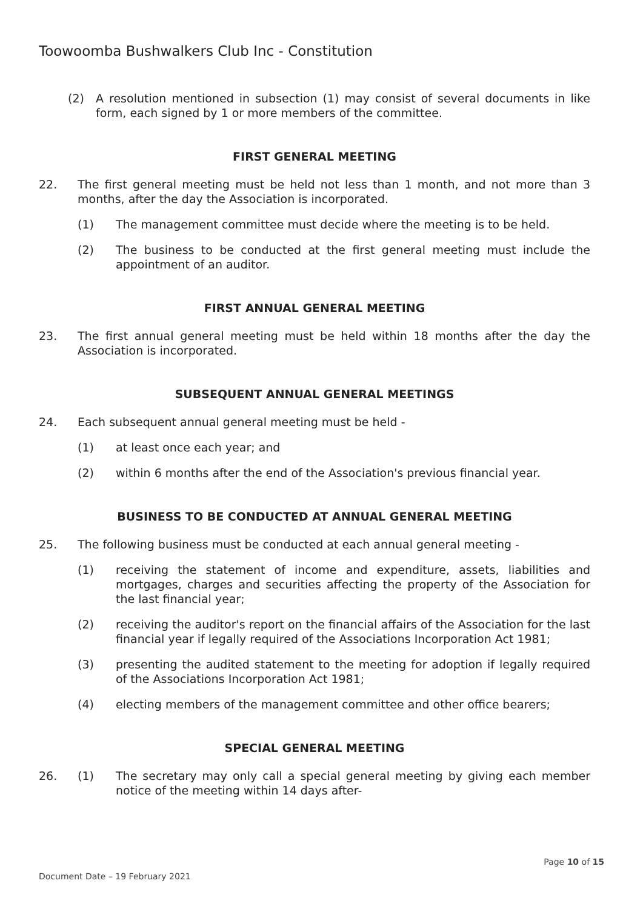Toowoomba Bushwalkers Club Inc - Constitution
(2) A resolution mentioned in subsection (1) may consist of several documents in like form, each signed by 1 or more members of the committee.
FIRST GENERAL MEETING
22. The first general meeting must be held not less than 1 month, and not more than 3 months, after the day the Association is incorporated.
(1) The management committee must decide where the meeting is to be held.
(2) The business to be conducted at the first general meeting must include the appointment of an auditor.
FIRST ANNUAL GENERAL MEETING
23. The first annual general meeting must be held within 18 months after the day the Association is incorporated.
SUBSEQUENT ANNUAL GENERAL MEETINGS
24. Each subsequent annual general meeting must be held -
(1) at least once each year; and
(2) within 6 months after the end of the Association's previous financial year.
BUSINESS TO BE CONDUCTED AT ANNUAL GENERAL MEETING
25. The following business must be conducted at each annual general meeting -
(1) receiving the statement of income and expenditure, assets, liabilities and mortgages, charges and securities affecting the property of the Association for the last financial year;
(2) receiving the auditor's report on the financial affairs of the Association for the last financial year if legally required of the Associations Incorporation Act 1981;
(3) presenting the audited statement to the meeting for adoption if legally required of the Associations Incorporation Act 1981;
(4) electing members of the management committee and other office bearers;
SPECIAL GENERAL MEETING
26. (1) The secretary may only call a special general meeting by giving each member notice of the meeting within 14 days after-
Page 10 of 15
Document Date – 19 February 2021